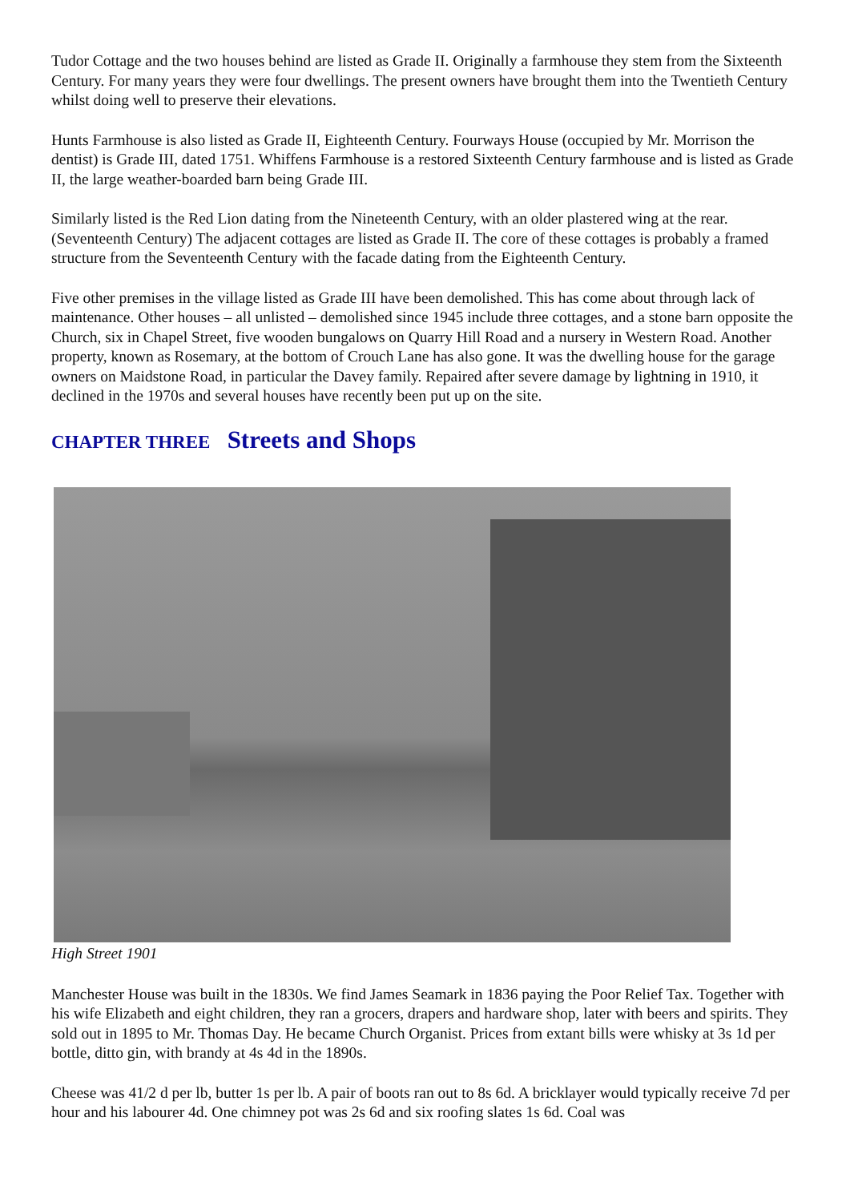Tudor Cottage and the two houses behind are listed as Grade II. Originally a farmhouse they stem from the Sixteenth Century. For many years they were four dwellings. The present owners have brought them into the Twentieth Century whilst doing well to preserve their elevations.
Hunts Farmhouse is also listed as Grade II, Eighteenth Century. Fourways House (occupied by Mr. Morrison the dentist) is Grade III, dated 1751. Whiffens Farmhouse is a restored Sixteenth Century farmhouse and is listed as Grade II, the large weather-boarded barn being Grade III.
Similarly listed is the Red Lion dating from the Nineteenth Century, with an older plastered wing at the rear. (Seventeenth Century) The adjacent cottages are listed as Grade II. The core of these cottages is probably a framed structure from the Seventeenth Century with the facade dating from the Eighteenth Century.
Five other premises in the village listed as Grade III have been demolished. This has come about through lack of maintenance. Other houses – all unlisted – demolished since 1945 include three cottages, and a stone barn opposite the Church, six in Chapel Street, five wooden bungalows on Quarry Hill Road and a nursery in Western Road. Another property, known as Rosemary, at the bottom of Crouch Lane has also gone. It was the dwelling house for the garage owners on Maidstone Road, in particular the Davey family. Repaired after severe damage by lightning in 1910, it declined in the 1970s and several houses have recently been put up on the site.
CHAPTER THREE Streets and Shops
High Street 1901
Manchester House was built in the 1830s. We find James Seamark in 1836 paying the Poor Relief Tax. Together with his wife Elizabeth and eight children, they ran a grocers, drapers and hardware shop, later with beers and spirits. They sold out in 1895 to Mr. Thomas Day. He became Church Organist. Prices from extant bills were whisky at 3s 1d per bottle, ditto gin, with brandy at 4s 4d in the 1890s.
Cheese was 41/2 d per lb, butter 1s per lb. A pair of boots ran out to 8s 6d. A bricklayer would typically receive 7d per hour and his labourer 4d. One chimney pot was 2s 6d and six roofing slates 1s 6d. Coal was